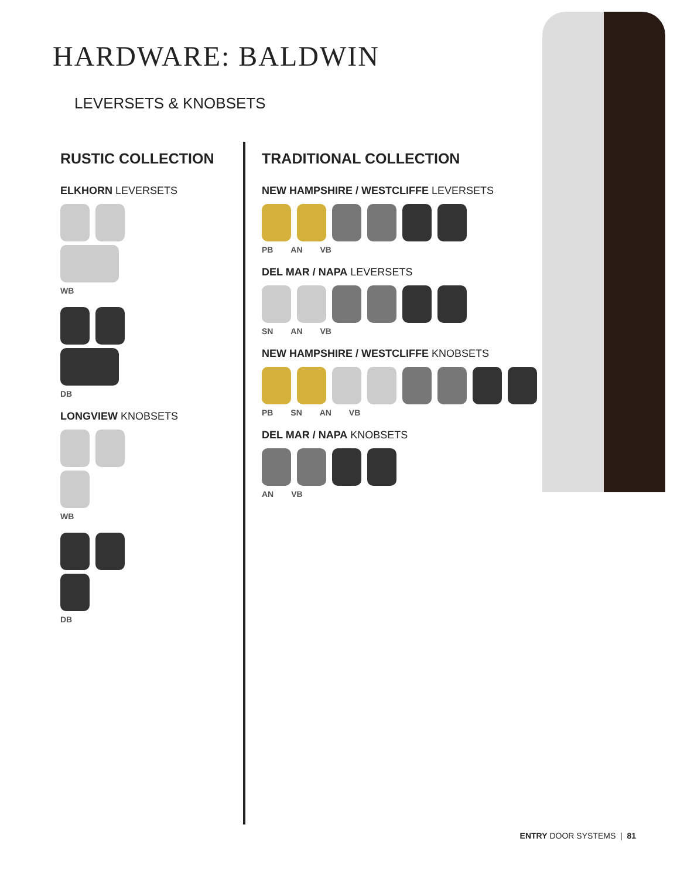HARDWARE: BALDWIN
LEVERSETS & KNOBSETS
RUSTIC COLLECTION
ELKHORN LEVERSETS
WB
DB
LONGVIEW KNOBSETS
WB
DB
TRADITIONAL COLLECTION
NEW HAMPSHIRE / WESTCLIFFE LEVERSETS
PB AN VB
DEL MAR / NAPA LEVERSETS
SN AN VB
NEW HAMPSHIRE / WESTCLIFFE KNOBSETS
PB SN AN VB
DEL MAR / NAPA KNOBSETS
AN VB
ENTRY DOOR SYSTEMS | 81